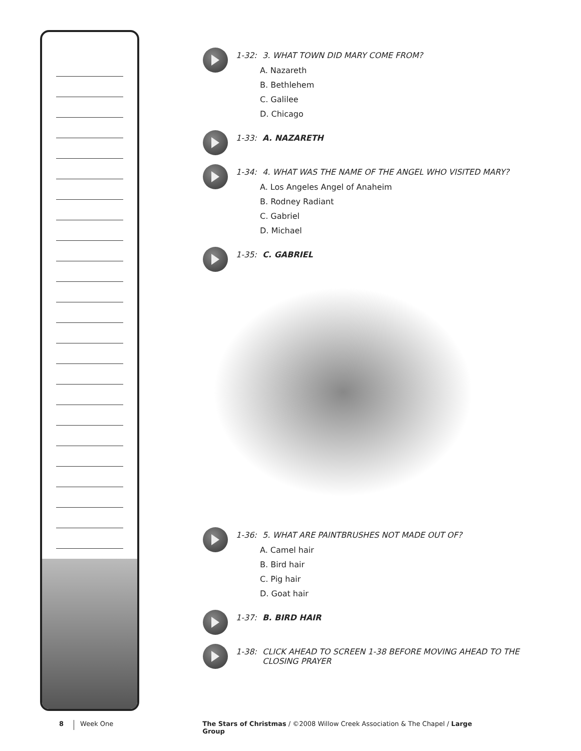1-32: 3. WHAT TOWN DID MARY COME FROM?
A. Nazareth
B. Bethlehem
C. Galilee
D. Chicago
1-33: A. NAZARETH
1-34: 4. WHAT WAS THE NAME OF THE ANGEL WHO VISITED MARY?
A. Los Angeles Angel of Anaheim
B. Rodney Radiant
C. Gabriel
D. Michael
1-35: C. GABRIEL
1-36: 5. WHAT ARE PAINTBRUSHES NOT MADE OUT OF?
A. Camel hair
B. Bird hair
C. Pig hair
D. Goat hair
1-37: B. BIRD HAIR
1-38: CLICK AHEAD TO SCREEN 1-38 BEFORE MOVING AHEAD TO THE
CLOSING PRAYER
8 Week One The Stars of Christmas / ©2008 Willow Creek Association & The Chapel / Large Group